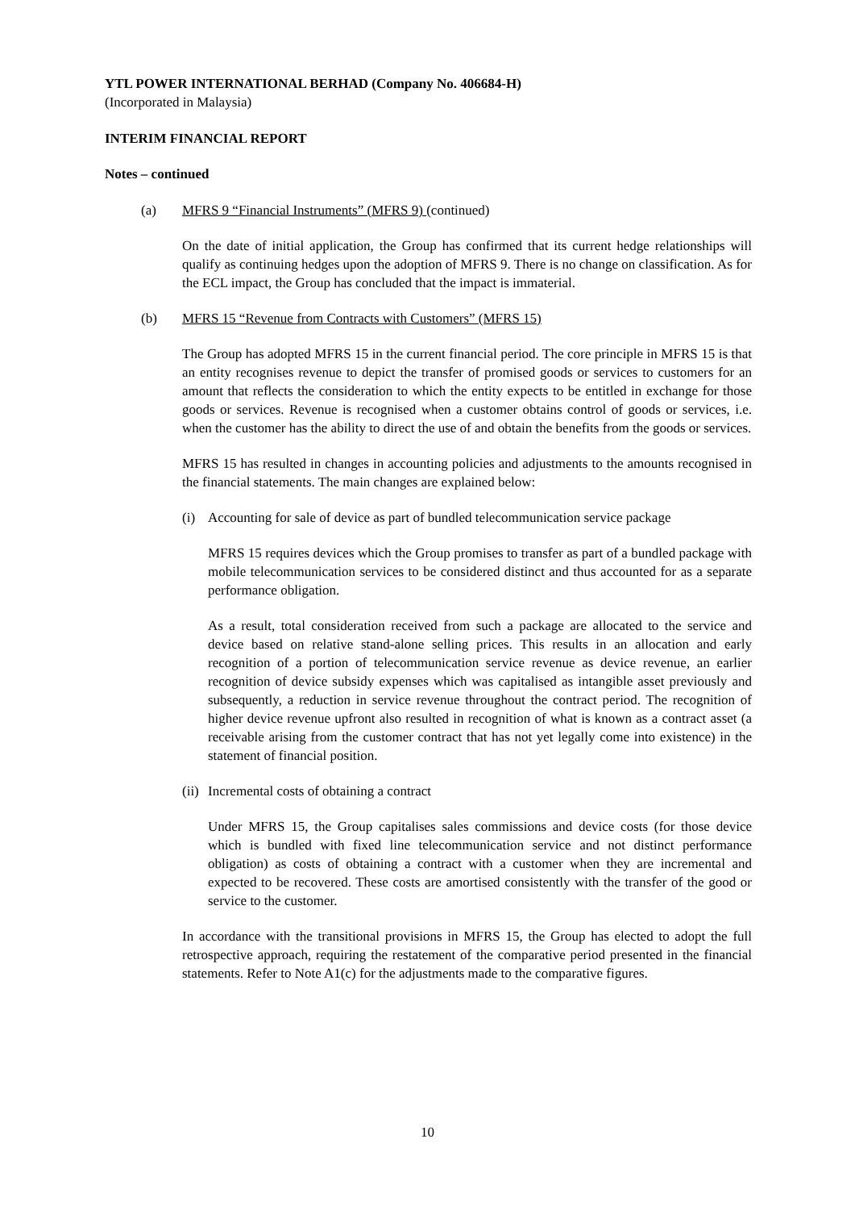YTL POWER INTERNATIONAL BERHAD (Company No. 406684-H)
(Incorporated in Malaysia)
INTERIM FINANCIAL REPORT
Notes – continued
(a) MFRS 9 “Financial Instruments” (MFRS 9) (continued)
On the date of initial application, the Group has confirmed that its current hedge relationships will qualify as continuing hedges upon the adoption of MFRS 9. There is no change on classification. As for the ECL impact, the Group has concluded that the impact is immaterial.
(b) MFRS 15 “Revenue from Contracts with Customers” (MFRS 15)
The Group has adopted MFRS 15 in the current financial period. The core principle in MFRS 15 is that an entity recognises revenue to depict the transfer of promised goods or services to customers for an amount that reflects the consideration to which the entity expects to be entitled in exchange for those goods or services. Revenue is recognised when a customer obtains control of goods or services, i.e. when the customer has the ability to direct the use of and obtain the benefits from the goods or services.
MFRS 15 has resulted in changes in accounting policies and adjustments to the amounts recognised in the financial statements. The main changes are explained below:
(i) Accounting for sale of device as part of bundled telecommunication service package
MFRS 15 requires devices which the Group promises to transfer as part of a bundled package with mobile telecommunication services to be considered distinct and thus accounted for as a separate performance obligation.
As a result, total consideration received from such a package are allocated to the service and device based on relative stand-alone selling prices. This results in an allocation and early recognition of a portion of telecommunication service revenue as device revenue, an earlier recognition of device subsidy expenses which was capitalised as intangible asset previously and subsequently, a reduction in service revenue throughout the contract period. The recognition of higher device revenue upfront also resulted in recognition of what is known as a contract asset (a receivable arising from the customer contract that has not yet legally come into existence) in the statement of financial position.
(ii) Incremental costs of obtaining a contract
Under MFRS 15, the Group capitalises sales commissions and device costs (for those device which is bundled with fixed line telecommunication service and not distinct performance obligation) as costs of obtaining a contract with a customer when they are incremental and expected to be recovered. These costs are amortised consistently with the transfer of the good or service to the customer.
In accordance with the transitional provisions in MFRS 15, the Group has elected to adopt the full retrospective approach, requiring the restatement of the comparative period presented in the financial statements. Refer to Note A1(c) for the adjustments made to the comparative figures.
10